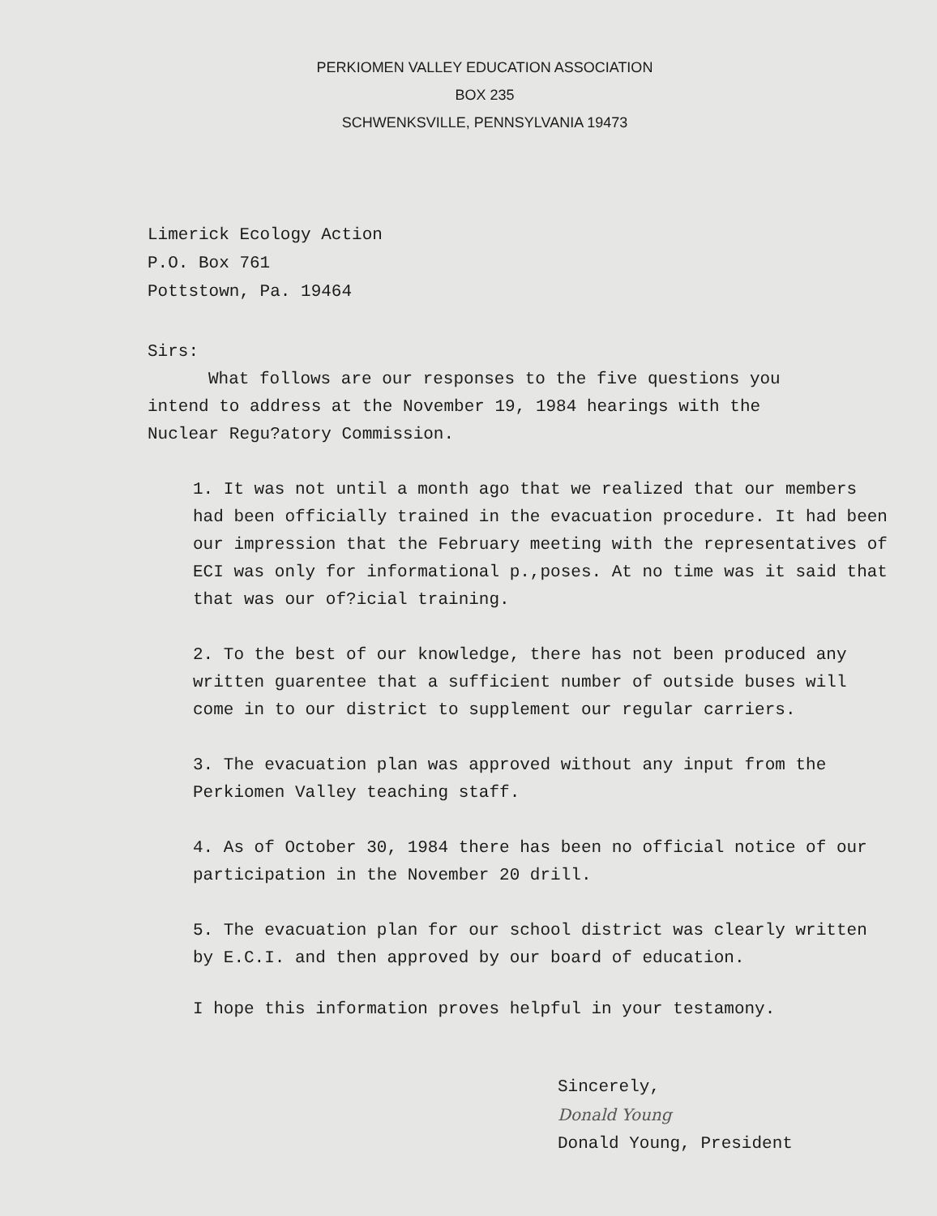PERKIOMEN VALLEY EDUCATION ASSOCIATION
BOX 235
SCHWENKSVILLE, PENNSYLVANIA 19473
Limerick Ecology Action
P.O. Box 761
Pottstown, Pa. 19464
Sirs:
What follows are our responses to the five questions you intend to address at the November 19, 1984 hearings with the Nuclear Regu?atory Commission.
1. It was not until a month ago that we realized that our members had been officially trained in the evacuation procedure. It had been our impression that the February meeting with the representatives of ECI was only for informational p.,poses. At no time was it said that that was our of?icial training.
2. To the best of our knowledge, there has not been produced any written guarentee that a sufficient number of outside buses will come in to our district to supplement our regular carriers.
3. The evacuation plan was approved without any input from the Perkiomen Valley teaching staff.
4. As of October 30, 1984 there has been no official notice of our participation in the November 20 drill.
5. The evacuation plan for our school district was clearly written by E.C.I. and then approved by our board of education.
I hope this information proves helpful in your testamony.
Sincerely,
Donald Young
Donald Young, President